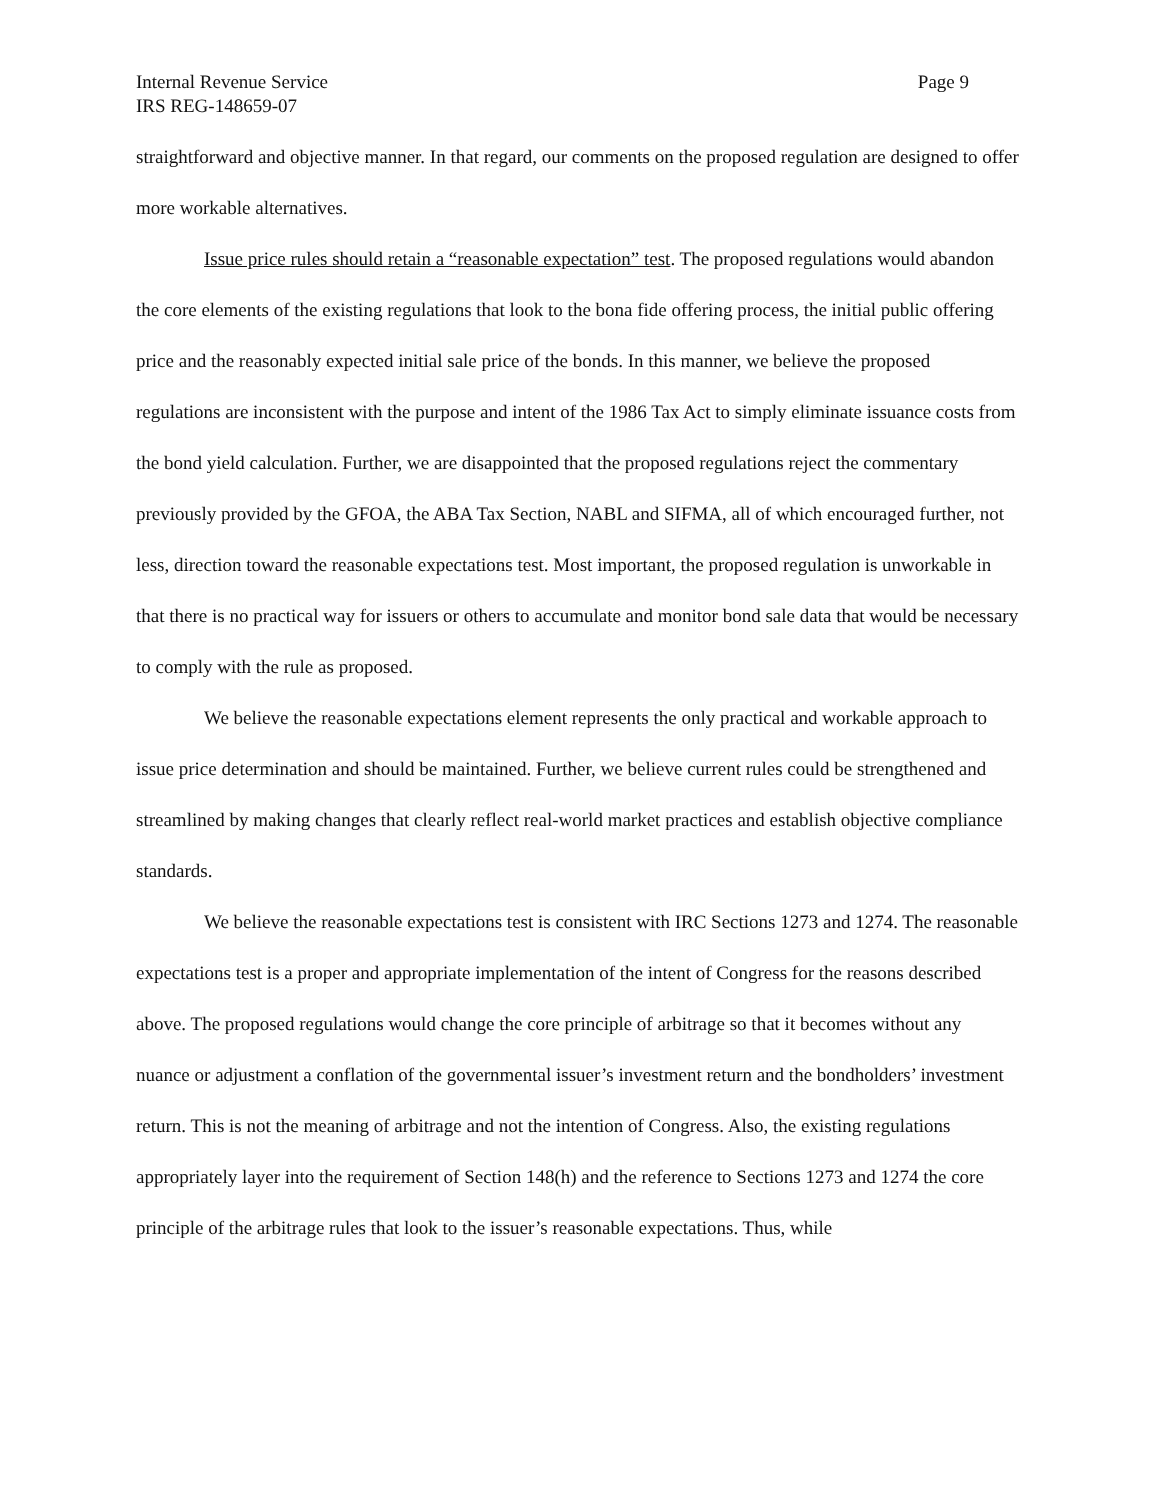Internal Revenue Service Page 9
IRS REG-148659-07
straightforward and objective manner. In that regard, our comments on the proposed regulation are designed to offer more workable alternatives.
Issue price rules should retain a “reasonable expectation” test. The proposed regulations would abandon the core elements of the existing regulations that look to the bona fide offering process, the initial public offering price and the reasonably expected initial sale price of the bonds. In this manner, we believe the proposed regulations are inconsistent with the purpose and intent of the 1986 Tax Act to simply eliminate issuance costs from the bond yield calculation. Further, we are disappointed that the proposed regulations reject the commentary previously provided by the GFOA, the ABA Tax Section, NABL and SIFMA, all of which encouraged further, not less, direction toward the reasonable expectations test. Most important, the proposed regulation is unworkable in that there is no practical way for issuers or others to accumulate and monitor bond sale data that would be necessary to comply with the rule as proposed.
We believe the reasonable expectations element represents the only practical and workable approach to issue price determination and should be maintained. Further, we believe current rules could be strengthened and streamlined by making changes that clearly reflect real-world market practices and establish objective compliance standards.
We believe the reasonable expectations test is consistent with IRC Sections 1273 and 1274. The reasonable expectations test is a proper and appropriate implementation of the intent of Congress for the reasons described above. The proposed regulations would change the core principle of arbitrage so that it becomes without any nuance or adjustment a conflation of the governmental issuer’s investment return and the bondholders’ investment return. This is not the meaning of arbitrage and not the intention of Congress. Also, the existing regulations appropriately layer into the requirement of Section 148(h) and the reference to Sections 1273 and 1274 the core principle of the arbitrage rules that look to the issuer’s reasonable expectations. Thus, while